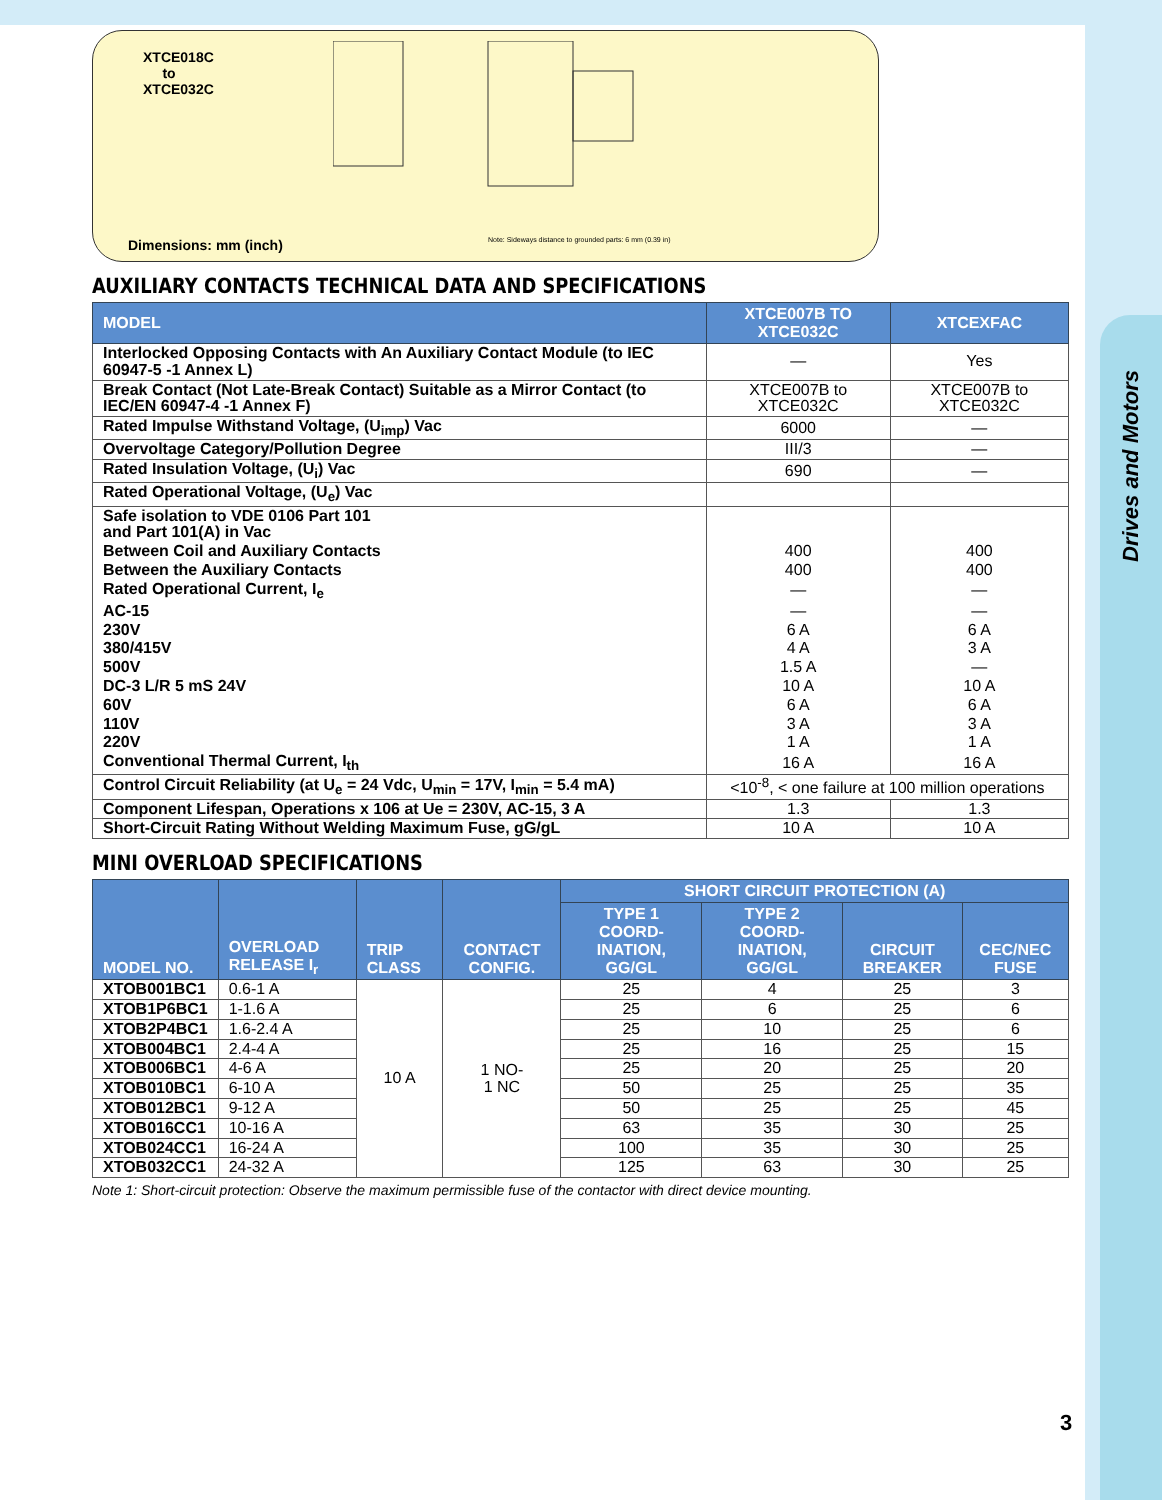Drives and Motors
XTCE018C
to
XTCE032C
Dimensions: mm (inch)
Note: Sideways distance to grounded parts: 6 mm (0.39 in)
AUXILIARY CONTACTS TECHNICAL DATA AND SPECIFICATIONS
| MODEL | XTCE007B TO XTCE032C | XTCEXFAC |
| --- | --- | --- |
| Interlocked Opposing Contacts with An Auxiliary Contact Module (to IEC 60947-5 -1 Annex L) | — | Yes |
| Break Contact (Not Late-Break Contact) Suitable as a Mirror Contact (to IEC/EN 60947-4 -1 Annex F) | XTCE007B to XTCE032C | XTCE007B to XTCE032C |
| Rated Impulse Withstand Voltage, (U<sub>imp</sub>) Vac | 6000 | — |
| Overvoltage Category/Pollution Degree | III/3 | — |
| Rated Insulation Voltage, (U<sub>i</sub>) Vac | 690 | — |
| Rated Operational Voltage, (U<sub>e</sub>) Vac | | |
| Safe isolation to VDE 0106 Part 101 and Part 101(A) in Vac | | |
| Between Coil and Auxiliary Contacts | 400 | 400 |
| Between the Auxiliary Contacts | 400 | 400 |
| Rated Operational Current, I<sub>e</sub> | — | — |
| AC-15 | — | — |
| 230V | 6 A | 6 A |
| 380/415V | 4 A | 3 A |
| 500V | 1.5 A | — |
| DC-3 L/R 5 mS 24V | 10 A | 10 A |
| 60V | 6 A | 6 A |
| 110V | 3 A | 3 A |
| 220V | 1 A | 1 A |
| Conventional Thermal Current, I<sub>th</sub> | 16 A | 16 A |
| Control Circuit Reliability (at U<sub>e</sub> = 24 Vdc, U<sub>min</sub> = 17V, I<sub>min</sub> = 5.4 mA) | <10<sup>-8</sup>, < one failure at 100 million operations | |
| Component Lifespan, Operations x 106 at Ue = 230V, AC-15, 3 A | 1.3 | 1.3 |
| Short-Circuit Rating Without Welding Maximum Fuse, gG/gL | 10 A | 10 A |
MINI OVERLOAD SPECIFICATIONS
| MODEL NO. | OVERLOAD RELEASE I<sub>r</sub> | TRIP CLASS | CONTACT CONFIG. | SHORT CIRCUIT PROTECTION (A) | | | |
| --- | --- | --- | --- | --- | --- | --- | --- |
| | | | | TYPE 1 COORD-INATION, GG/GL | TYPE 2 COORD-INATION, GG/GL | CIRCUIT BREAKER | CEC/NEC FUSE |
| XTOB001BC1 | 0.6-1 A | 10 A | 1 NO- 1 NC | 25 | 4 | 25 | 3 |
| XTOB1P6BC1 | 1-1.6 A | | | 25 | 6 | 25 | 6 |
| XTOB2P4BC1 | 1.6-2.4 A | | | 25 | 10 | 25 | 6 |
| XTOB004BC1 | 2.4-4 A | | | 25 | 16 | 25 | 15 |
| XTOB006BC1 | 4-6 A | | | 25 | 20 | 25 | 20 |
| XTOB010BC1 | 6-10 A | | | 50 | 25 | 25 | 35 |
| XTOB012BC1 | 9-12 A | | | 50 | 25 | 25 | 45 |
| XTOB016CC1 | 10-16 A | | | 63 | 35 | 30 | 25 |
| XTOB024CC1 | 16-24 A | | | 100 | 35 | 30 | 25 |
| XTOB032CC1 | 24-32 A | | | 125 | 63 | 30 | 25 |
Note 1: Short-circuit protection: Observe the maximum permissible fuse of the contactor with direct device mounting.
3